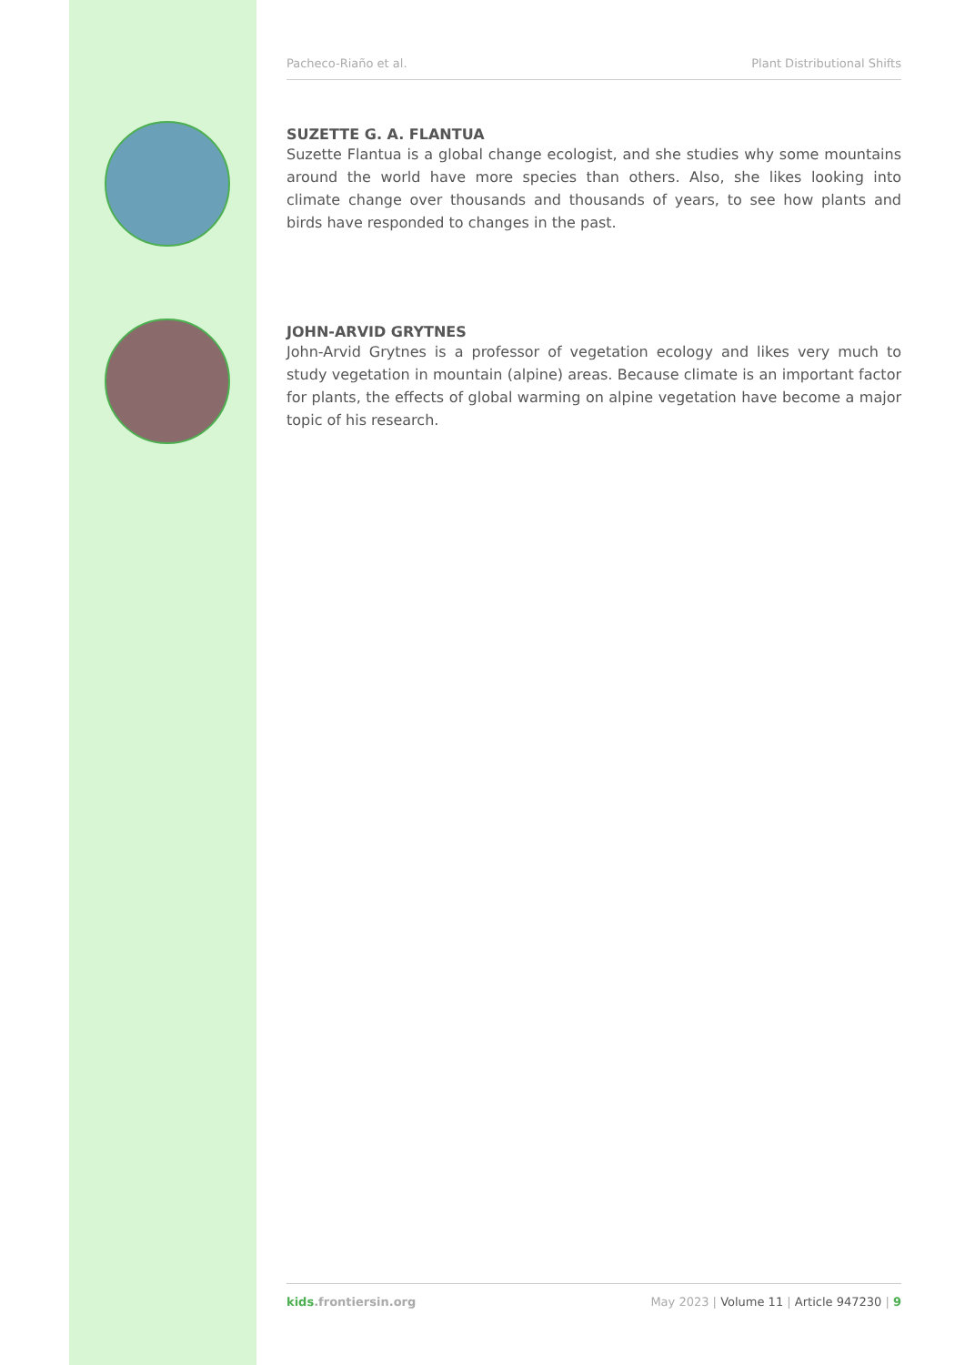Pacheco-Riaño et al. Plant Distributional Shifts
SUZETTE G. A. FLANTUA
Suzette Flantua is a global change ecologist, and she studies why some mountains around the world have more species than others. Also, she likes looking into climate change over thousands and thousands of years, to see how plants and birds have responded to changes in the past.
JOHN-ARVID GRYTNES
John-Arvid Grytnes is a professor of vegetation ecology and likes very much to study vegetation in mountain (alpine) areas. Because climate is an important factor for plants, the effects of global warming on alpine vegetation have become a major topic of his research.
kids.frontiersin.org May 2023 | Volume 11 | Article 947230 | 9